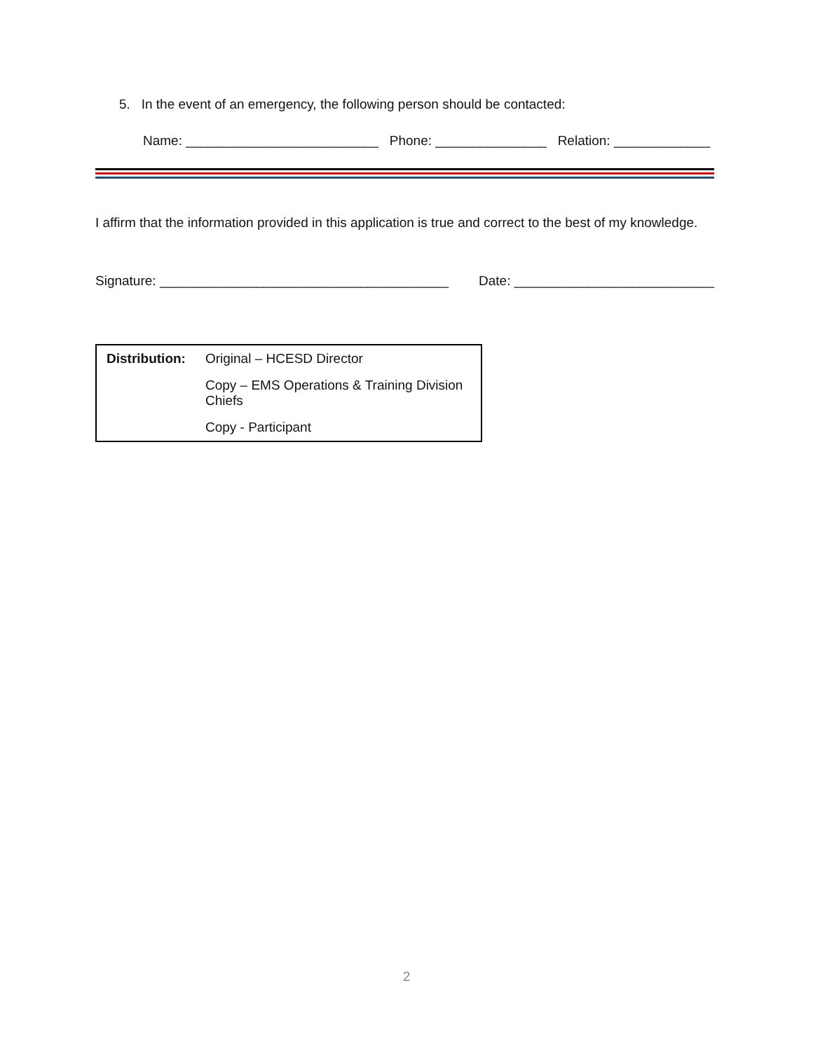5. In the event of an emergency, the following person should be contacted:
Name: __________________________ Phone: _______________ Relation: _____________
I affirm that the information provided in this application is true and correct to the best of my knowledge.
Signature: _______________________________________ Date: ___________________________
| Distribution: | Original – HCESD Director |
| | Copy – EMS Operations & Training Division Chiefs |
| | Copy - Participant |
2